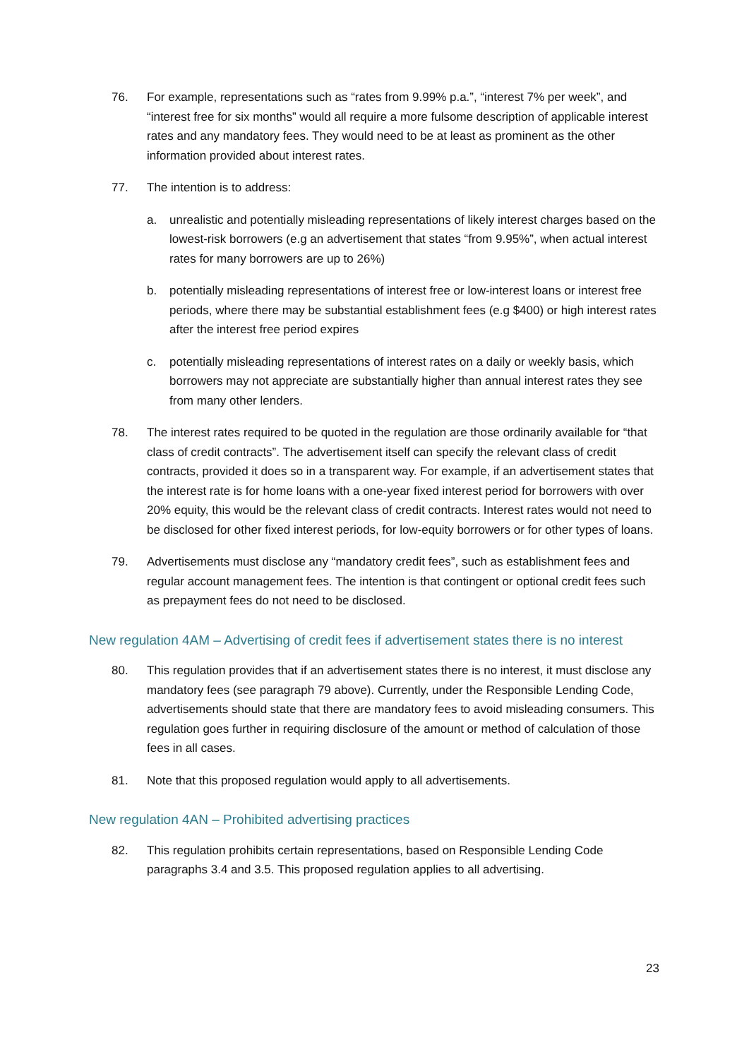76. For example, representations such as “rates from 9.99% p.a.”, “interest 7% per week”, and “interest free for six months” would all require a more fulsome description of applicable interest rates and any mandatory fees. They would need to be at least as prominent as the other information provided about interest rates.
77. The intention is to address:
a. unrealistic and potentially misleading representations of likely interest charges based on the lowest-risk borrowers (e.g an advertisement that states “from 9.95%”, when actual interest rates for many borrowers are up to 26%)
b. potentially misleading representations of interest free or low-interest loans or interest free periods, where there may be substantial establishment fees (e.g $400) or high interest rates after the interest free period expires
c. potentially misleading representations of interest rates on a daily or weekly basis, which borrowers may not appreciate are substantially higher than annual interest rates they see from many other lenders.
78. The interest rates required to be quoted in the regulation are those ordinarily available for “that class of credit contracts”. The advertisement itself can specify the relevant class of credit contracts, provided it does so in a transparent way. For example, if an advertisement states that the interest rate is for home loans with a one-year fixed interest period for borrowers with over 20% equity, this would be the relevant class of credit contracts. Interest rates would not need to be disclosed for other fixed interest periods, for low-equity borrowers or for other types of loans.
79. Advertisements must disclose any “mandatory credit fees”, such as establishment fees and regular account management fees. The intention is that contingent or optional credit fees such as prepayment fees do not need to be disclosed.
New regulation 4AM – Advertising of credit fees if advertisement states there is no interest
80. This regulation provides that if an advertisement states there is no interest, it must disclose any mandatory fees (see paragraph 79 above). Currently, under the Responsible Lending Code, advertisements should state that there are mandatory fees to avoid misleading consumers. This regulation goes further in requiring disclosure of the amount or method of calculation of those fees in all cases.
81. Note that this proposed regulation would apply to all advertisements.
New regulation 4AN – Prohibited advertising practices
82. This regulation prohibits certain representations, based on Responsible Lending Code paragraphs 3.4 and 3.5. This proposed regulation applies to all advertising.
23